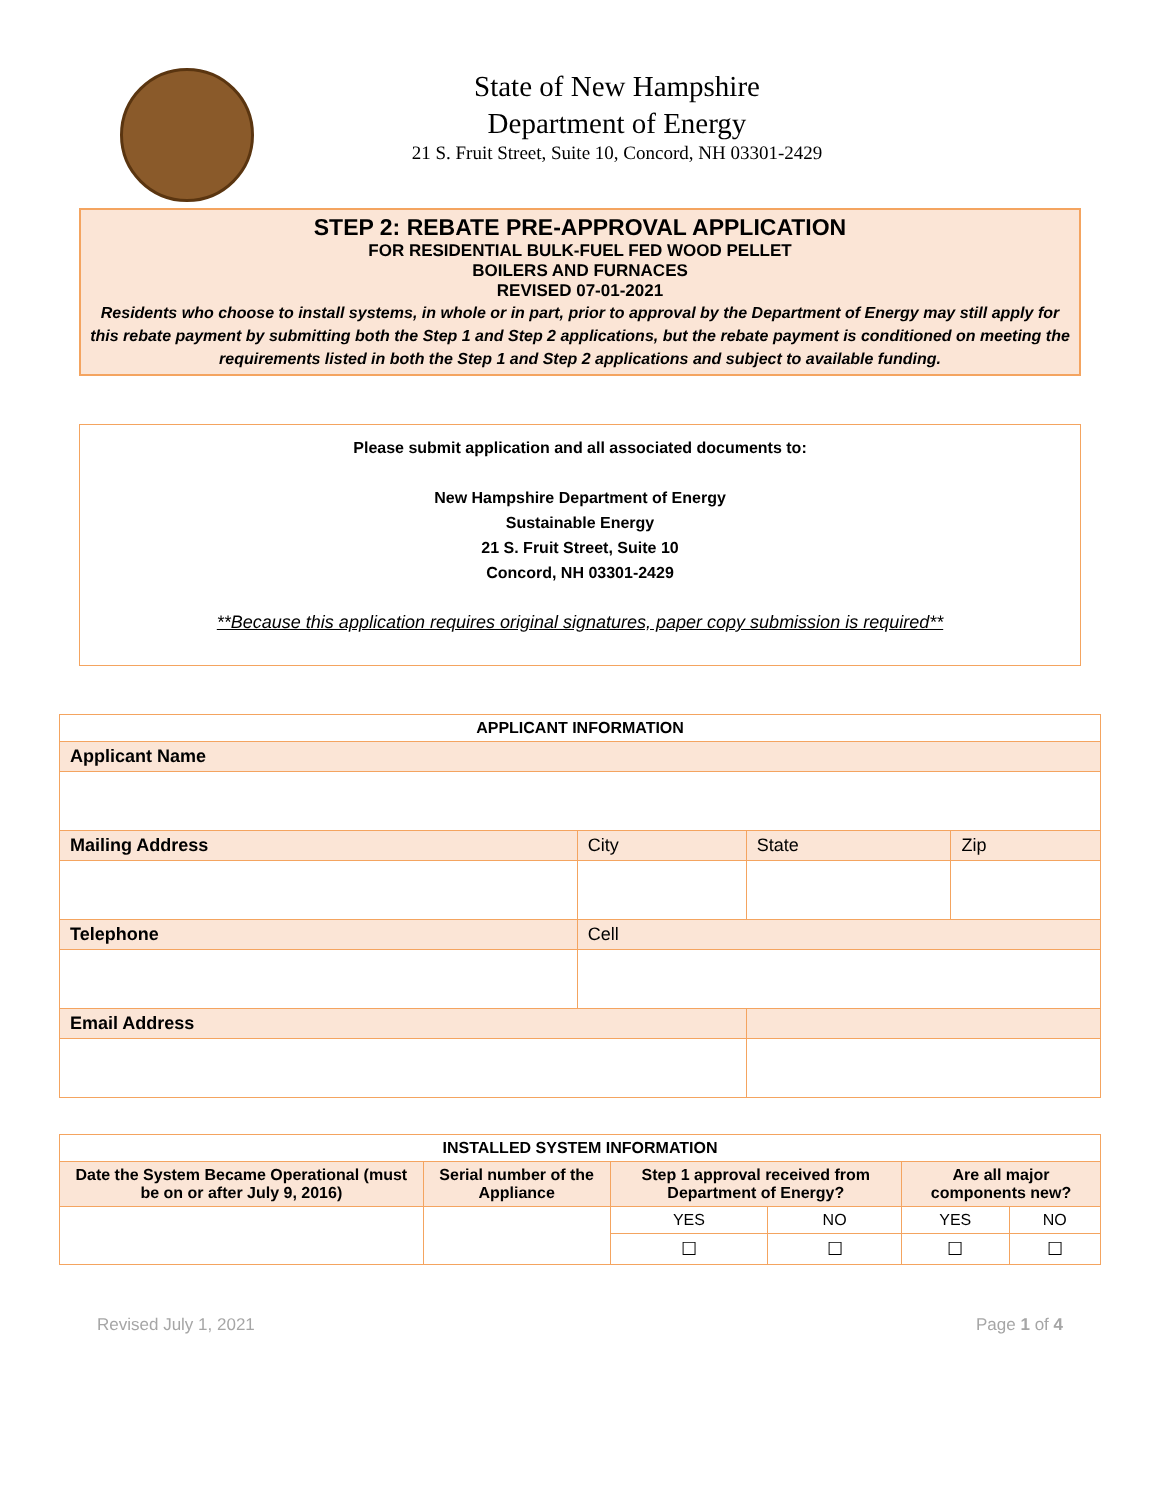State of New Hampshire
Department of Energy
21 S. Fruit Street, Suite 10, Concord, NH 03301-2429
STEP 2: REBATE PRE-APPROVAL APPLICATION
FOR RESIDENTIAL BULK-FUEL FED WOOD PELLET
BOILERS AND FURNACES
REVISED 07-01-2021
Residents who choose to install systems, in whole or in part, prior to approval by the Department of Energy may still apply for this rebate payment by submitting both the Step 1 and Step 2 applications, but the rebate payment is conditioned on meeting the requirements listed in both the Step 1 and Step 2 applications and subject to available funding.
Please submit application and all associated documents to:
New Hampshire Department of Energy
Sustainable Energy
21 S. Fruit Street, Suite 10
Concord, NH 03301-2429
**Because this application requires original signatures, paper copy submission is required**
| APPLICANT INFORMATION | | | | |
| --- | --- | --- | --- | --- |
| Applicant Name | | | | |
| Mailing Address | | City | State | Zip |
| Telephone | Cell | | | |
| Email Address | | | | |
| INSTALLED SYSTEM INFORMATION | | | | | |
| --- | --- | --- | --- | --- | --- |
| Date the System Became Operational (must be on or after July 9, 2016) | Serial number of the Appliance | Step 1 approval received from Department of Energy? | | Are all major components new? | |
| | | YES | NO | YES | NO |
| | | ☐ | ☐ | ☐ | ☐ |
Revised July 1, 2021 Page 1 of 4